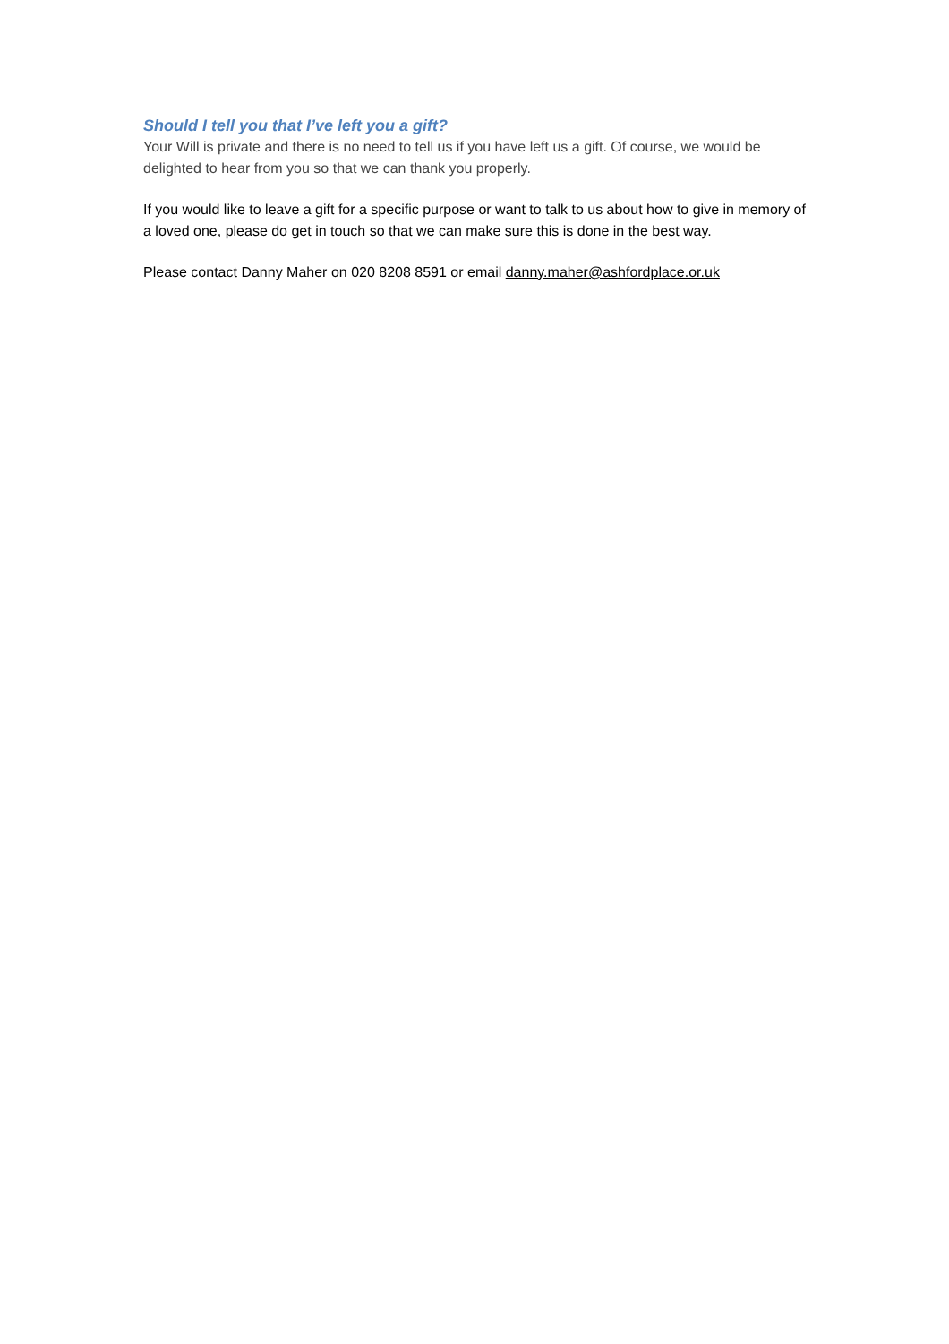Should I tell you that I’ve left you a gift?
Your Will is private and there is no need to tell us if you have left us a gift. Of course, we would be delighted to hear from you so that we can thank you properly.
If you would like to leave a gift for a specific purpose or want to talk to us about how to give in memory of a loved one, please do get in touch so that we can make sure this is done in the best way.
Please contact Danny Maher on 020 8208 8591 or email danny.maher@ashfordplace.or.uk